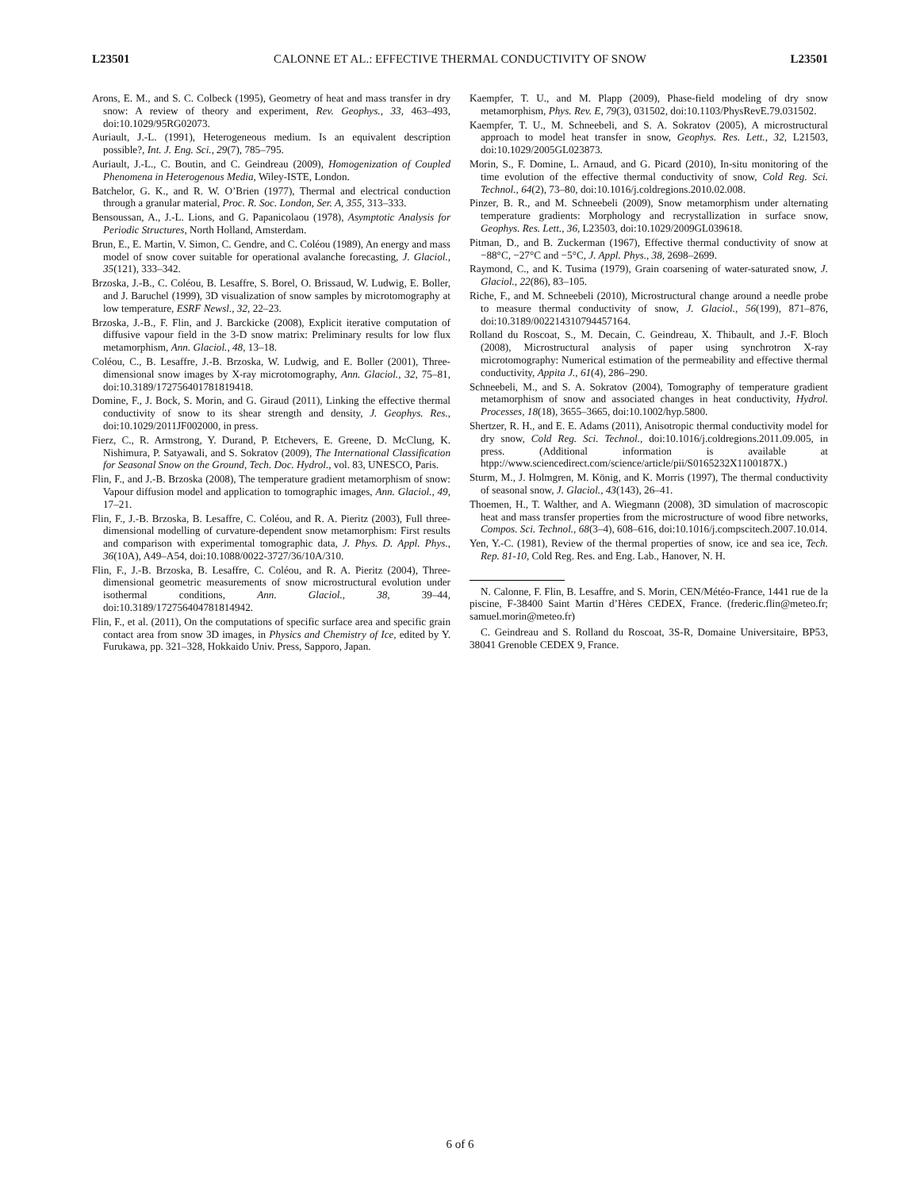L23501 CALONNE ET AL.: EFFECTIVE THERMAL CONDUCTIVITY OF SNOW L23501
Arons, E. M., and S. C. Colbeck (1995), Geometry of heat and mass transfer in dry snow: A review of theory and experiment, Rev. Geophys., 33, 463–493, doi:10.1029/95RG02073.
Auriault, J.-L. (1991), Heterogeneous medium. Is an equivalent description possible?, Int. J. Eng. Sci., 29(7), 785–795.
Auriault, J.-L., C. Boutin, and C. Geindreau (2009), Homogenization of Coupled Phenomena in Heterogenous Media, Wiley-ISTE, London.
Batchelor, G. K., and R. W. O’Brien (1977), Thermal and electrical conduction through a granular material, Proc. R. Soc. London, Ser. A, 355, 313–333.
Bensoussan, A., J.-L. Lions, and G. Papanicolaou (1978), Asymptotic Analysis for Periodic Structures, North Holland, Amsterdam.
Brun, E., E. Martin, V. Simon, C. Gendre, and C. Coléou (1989), An energy and mass model of snow cover suitable for operational avalanche forecasting, J. Glaciol., 35(121), 333–342.
Brzoska, J.-B., C. Coléou, B. Lesaffre, S. Borel, O. Brissaud, W. Ludwig, E. Boller, and J. Baruchel (1999), 3D visualization of snow samples by microtomography at low temperature, ESRF Newsl., 32, 22–23.
Brzoska, J.-B., F. Flin, and J. Barckicke (2008), Explicit iterative computation of diffusive vapour field in the 3-D snow matrix: Preliminary results for low flux metamorphism, Ann. Glaciol., 48, 13–18.
Coléou, C., B. Lesaffre, J.-B. Brzoska, W. Ludwig, and E. Boller (2001), Three-dimensional snow images by X-ray microtomography, Ann. Glaciol., 32, 75–81, doi:10.3189/172756401781819418.
Domine, F., J. Bock, S. Morin, and G. Giraud (2011), Linking the effective thermal conductivity of snow to its shear strength and density, J. Geophys. Res., doi:10.1029/2011JF002000, in press.
Fierz, C., R. Armstrong, Y. Durand, P. Etchevers, E. Greene, D. McClung, K. Nishimura, P. Satyawali, and S. Sokratov (2009), The International Classification for Seasonal Snow on the Ground, Tech. Doc. Hydrol., vol. 83, UNESCO, Paris.
Flin, F., and J.-B. Brzoska (2008), The temperature gradient metamorphism of snow: Vapour diffusion model and application to tomographic images, Ann. Glaciol., 49, 17–21.
Flin, F., J.-B. Brzoska, B. Lesaffre, C. Coléou, and R. A. Pieritz (2003), Full three-dimensional modelling of curvature-dependent snow metamorphism: First results and comparison with experimental tomographic data, J. Phys. D. Appl. Phys., 36(10A), A49–A54, doi:10.1088/0022-3727/36/10A/310.
Flin, F., J.-B. Brzoska, B. Lesaffre, C. Coléou, and R. A. Pieritz (2004), Three-dimensional geometric measurements of snow microstructural evolution under isothermal conditions, Ann. Glaciol., 38, 39–44, doi:10.3189/172756404781814942.
Flin, F., et al. (2011), On the computations of specific surface area and specific grain contact area from snow 3D images, in Physics and Chemistry of Ice, edited by Y. Furukawa, pp. 321–328, Hokkaido Univ. Press, Sapporo, Japan.
Kaempfer, T. U., and M. Plapp (2009), Phase-field modeling of dry snow metamorphism, Phys. Rev. E, 79(3), 031502, doi:10.1103/PhysRevE.79.031502.
Kaempfer, T. U., M. Schneebeli, and S. A. Sokratov (2005), A microstructural approach to model heat transfer in snow, Geophys. Res. Lett., 32, L21503, doi:10.1029/2005GL023873.
Morin, S., F. Domine, L. Arnaud, and G. Picard (2010), In-situ monitoring of the time evolution of the effective thermal conductivity of snow, Cold Reg. Sci. Technol., 64(2), 73–80, doi:10.1016/j.coldregions.2010.02.008.
Pinzer, B. R., and M. Schneebeli (2009), Snow metamorphism under alternating temperature gradients: Morphology and recrystallization in surface snow, Geophys. Res. Lett., 36, L23503, doi:10.1029/2009GL039618.
Pitman, D., and B. Zuckerman (1967), Effective thermal conductivity of snow at −88°C, −27°C and −5°C, J. Appl. Phys., 38, 2698–2699.
Raymond, C., and K. Tusima (1979), Grain coarsening of water-saturated snow, J. Glaciol., 22(86), 83–105.
Riche, F., and M. Schneebeli (2010), Microstructural change around a needle probe to measure thermal conductivity of snow, J. Glaciol., 56(199), 871–876, doi:10.3189/002214310794457164.
Rolland du Roscoat, S., M. Decain, C. Geindreau, X. Thibault, and J.-F. Bloch (2008), Microstructural analysis of paper using synchrotron X-ray microtomography: Numerical estimation of the permeability and effective thermal conductivity, Appita J., 61(4), 286–290.
Schneebeli, M., and S. A. Sokratov (2004), Tomography of temperature gradient metamorphism of snow and associated changes in heat conductivity, Hydrol. Processes, 18(18), 3655–3665, doi:10.1002/hyp.5800.
Shertzer, R. H., and E. E. Adams (2011), Anisotropic thermal conductivity model for dry snow, Cold Reg. Sci. Technol., doi:10.1016/j.coldregions.2011.09.005, in press. (Additional information is available at htpp://www.sciencedirect.com/science/article/pii/S0165232X1100187X.)
Sturm, M., J. Holmgren, M. König, and K. Morris (1997), The thermal conductivity of seasonal snow, J. Glaciol., 43(143), 26–41.
Thoemen, H., T. Walther, and A. Wiegmann (2008), 3D simulation of macroscopic heat and mass transfer properties from the microstructure of wood fibre networks, Compos. Sci. Technol., 68(3–4), 608–616, doi:10.1016/j.compscitech.2007.10.014.
Yen, Y.-C. (1981), Review of the thermal properties of snow, ice and sea ice, Tech. Rep. 81-10, Cold Reg. Res. and Eng. Lab., Hanover, N. H.
N. Calonne, F. Flin, B. Lesaffre, and S. Morin, CEN/Météo-France, 1441 rue de la piscine, F-38400 Saint Martin d’Hères CEDEX, France. (frederic.flin@meteo.fr; samuel.morin@meteo.fr)
C. Geindreau and S. Rolland du Roscoat, 3S-R, Domaine Universitaire, BP53, 38041 Grenoble CEDEX 9, France.
6 of 6